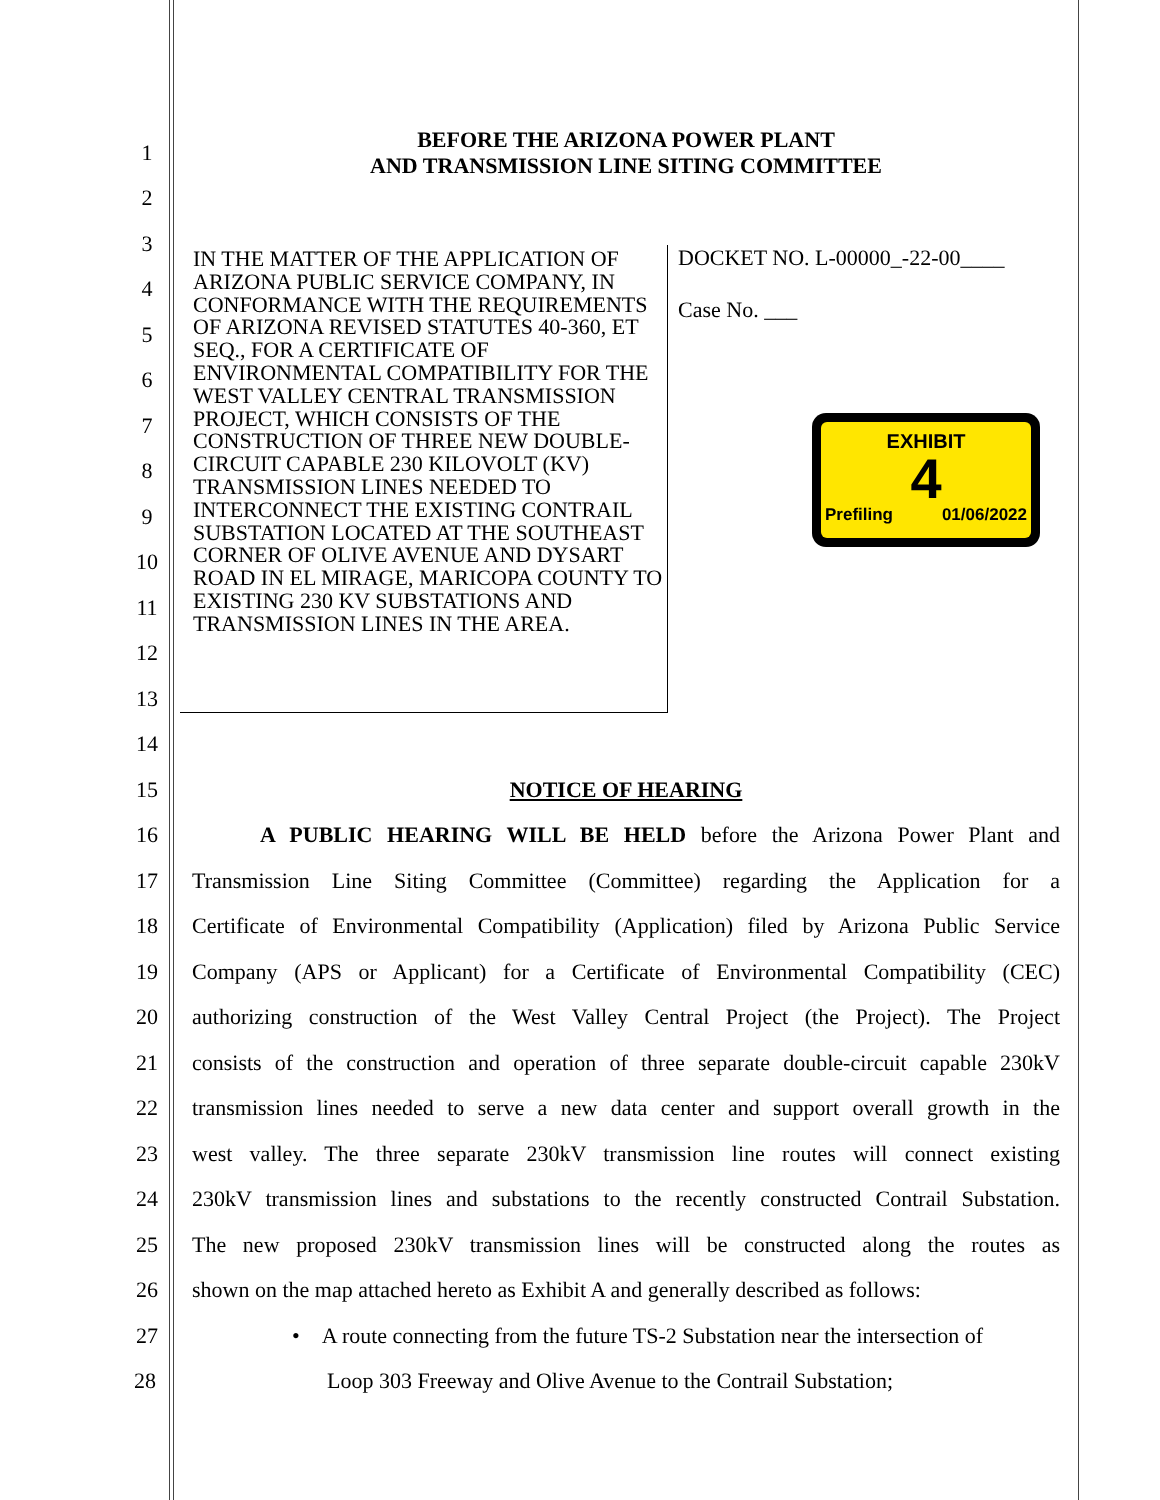1
BEFORE THE ARIZONA POWER PLANT
AND TRANSMISSION LINE SITING COMMITTEE
2
3
4
5
6
7
8
9
10
11
12
13
14
15 NOTICE OF HEARING
16
A PUBLIC HEARING WILL BE HELD before the Arizona Power Plant and
17
Transmission Line Siting Committee (Committee) regarding the Application for a
18
Certificate of Environmental Compatibility (Application) filed by Arizona Public Service
19
Company (APS or Applicant) for a Certificate of Environmental Compatibility (CEC)
20
authorizing construction of the West Valley Central Project (the Project). The Project
21
consists of the construction and operation of three separate double-circuit capable 230kV
22
transmission lines needed to serve a new data center and support overall growth in the
23
west valley. The three separate 230kV transmission line routes will connect existing
24
230kV transmission lines and substations to the recently constructed Contrail Substation.
25
The new proposed 230kV transmission lines will be constructed along the routes as
26
shown on the map attached hereto as Exhibit A and generally described as follows:
27
• A route connecting from the future TS-2 Substation near the intersection of
28 Loop 303 Freeway and Olive Avenue to the Contrail Substation;
IN THE MATTER OF THE APPLICATION OF ARIZONA PUBLIC SERVICE COMPANY, IN CONFORMANCE WITH THE REQUIREMENTS OF ARIZONA REVISED STATUTES 40-360, ET SEQ., FOR A CERTIFICATE OF ENVIRONMENTAL COMPATIBILITY FOR THE WEST VALLEY CENTRAL TRANSMISSION PROJECT, WHICH CONSISTS OF THE CONSTRUCTION OF THREE NEW DOUBLE-CIRCUIT CAPABLE 230 KILOVOLT (KV) TRANSMISSION LINES NEEDED TO INTERCONNECT THE EXISTING CONTRAIL SUBSTATION LOCATED AT THE SOUTHEAST CORNER OF OLIVE AVENUE AND DYSART ROAD IN EL MIRAGE, MARICOPA COUNTY TO EXISTING 230 KV SUBSTATIONS AND TRANSMISSION LINES IN THE AREA.
DOCKET NO. L-00000_-22-00____
Case No. ___
EXHIBIT
4
Prefiling 01/06/2022